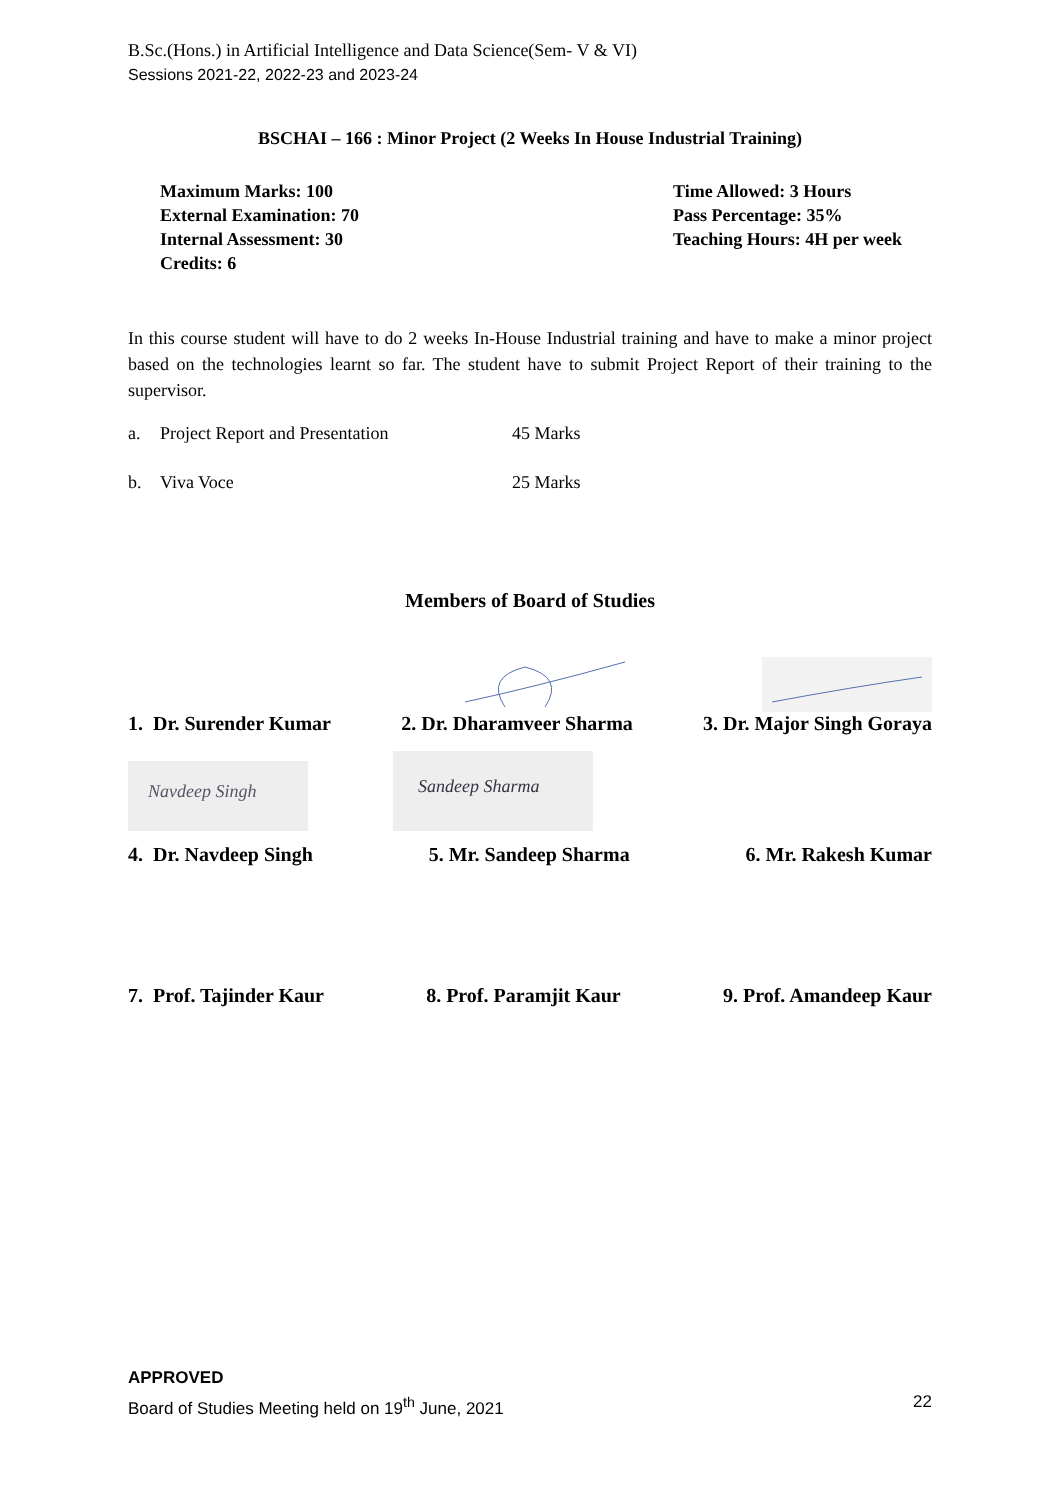B.Sc.(Hons.) in Artificial Intelligence and Data Science(Sem- V & VI)
Sessions 2021-22, 2022-23 and 2023-24
BSCHAI – 166 : Minor Project (2 Weeks In House Industrial Training)
Maximum Marks: 100
External Examination: 70
Internal Assessment: 30
Credits: 6
Time Allowed: 3 Hours
Pass Percentage: 35%
Teaching Hours: 4H per week
In this course student will have to do 2 weeks In-House Industrial training and have to make a minor project based on the technologies learnt so far. The student have to submit Project Report of their training to the supervisor.
a. Project Report and Presentation 45 Marks
b. Viva Voce 25 Marks
Members of Board of Studies
1. Dr. Surender Kumar 2. Dr. Dharamveer Sharma 3. Dr. Major Singh Goraya
Navdeep Singh
Sandeep Sharma
4. Dr. Navdeep Singh 5. Mr. Sandeep Sharma 6. Mr. Rakesh Kumar
7. Prof. Tajinder Kaur 8. Prof. Paramjit Kaur 9. Prof. Amandeep Kaur
APPROVED
Board of Studies Meeting held on 19<sup>th</sup> June, 2021 22